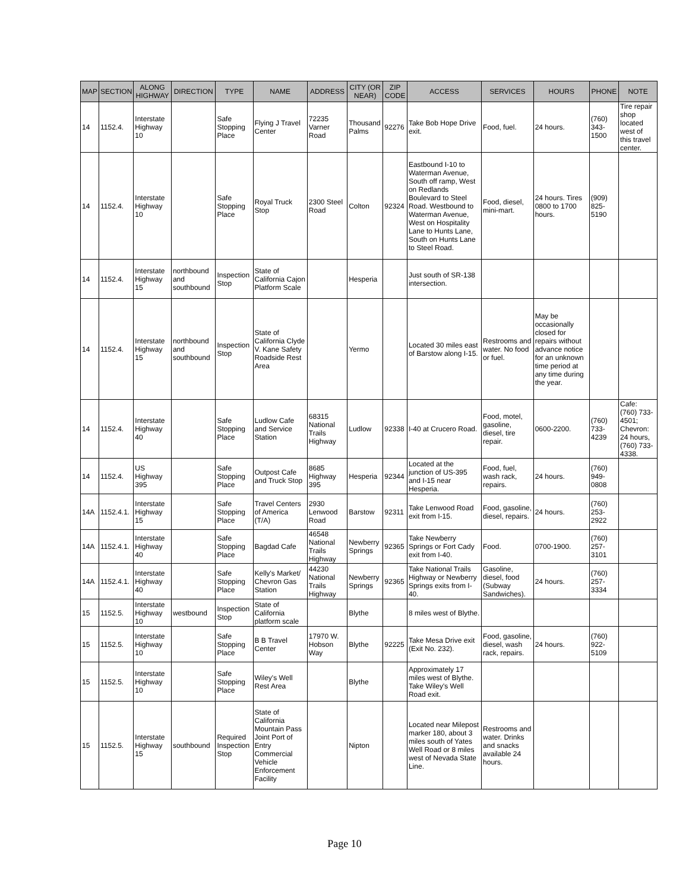| MAP | SECTION | ALONG HIGHWAY | DIRECTION | TYPE | NAME | ADDRESS | CITY (OR NEAR) | ZIP CODE | ACCESS | SERVICES | HOURS | PHONE | NOTE |
| --- | --- | --- | --- | --- | --- | --- | --- | --- | --- | --- | --- | --- | --- |
| 14 | 1152.4. | Interstate Highway 10 | | Safe Stopping Place | Flying J Travel Center | 72235 Varner Road | Thousand Palms | 92276 | Take Bob Hope Drive exit. | Food, fuel. | 24 hours. | (760) 343-1500 | Tire repair shop located west of this travel center. |
| 14 | 1152.4. | Interstate Highway 10 | | Safe Stopping Place | Royal Truck Stop | 2300 Steel Road | Colton | 92324 | Eastbound I-10 to Waterman Avenue, South off ramp, West on Redlands Boulevard to Steel Road. Westbound to Waterman Avenue, West on Hospitality Lane to Hunts Lane, South on Hunts Lane to Steel Road. | Food, diesel, mini-mart. | 24 hours. Tires 0800 to 1700 hours. | (909) 825-5190 | |
| 14 | 1152.4. | Interstate Highway 15 | northbound and southbound | Inspection Stop | State of California Cajon Platform Scale | | Hesperia | | Just south of SR-138 intersection. | | | | |
| 14 | 1152.4. | Interstate Highway 15 | northbound and southbound | Inspection Stop | State of California Clyde V. Kane Safety Roadside Rest Area | | Yermo | | Located 30 miles east of Barstow along I-15. | Restrooms and water. No food or fuel. | May be occasionally closed for repairs without advance notice for an unknown time period at any time during the year. | | |
| 14 | 1152.4. | Interstate Highway 40 | | Safe Stopping Place | Ludlow Cafe and Service Station | 68315 National Trails Highway | Ludlow | 92338 | I-40 at Crucero Road. | Food, motel, gasoline, diesel, tire repair. | 0600-2200. | (760) 733-4239 | Cafe: (760) 733-4501; Chevron: 24 hours, (760) 733-4338. |
| 14 | 1152.4. | US Highway 395 | | Safe Stopping Place | Outpost Cafe and Truck Stop | 8685 Highway 395 | Hesperia | 92344 | Located at the junction of US-395 and I-15 near Hesperia. | Food, fuel, wash rack, repairs. | 24 hours. | (760) 949-0808 | |
| 14A | 1152.4.1. | Interstate Highway 15 | | Safe Stopping Place | Travel Centers of America (T/A) | 2930 Lenwood Road | Barstow | 92311 | Take Lenwood Road exit from I-15. | Food, gasoline, diesel, repairs. | 24 hours. | (760) 253-2922 | |
| 14A | 1152.4.1. | Interstate Highway 40 | | Safe Stopping Place | Bagdad Cafe | 46548 National Trails Highway | Newberry Springs | 92365 | Take Newberry Springs or Fort Cady exit from I-40. | Food. | 0700-1900. | (760) 257-3101 | |
| 14A | 1152.4.1. | Interstate Highway 40 | | Safe Stopping Place | Kelly's Market/ Chevron Gas Station | 44230 National Trails Highway | Newberry Springs | 92365 | Take National Trails Highway or Newberry Springs exits from I-40. | Gasoline, diesel, food (Subway Sandwiches). | 24 hours. | (760) 257-3334 | |
| 15 | 1152.5. | Interstate Highway 10 | westbound | Inspection Stop | State of California platform scale | | Blythe | | 8 miles west of Blythe. | | | | |
| 15 | 1152.5. | Interstate Highway 10 | | Safe Stopping Place | B B Travel Center | 17970 W. Hobson Way | Blythe | 92225 | Take Mesa Drive exit (Exit No. 232). | Food, gasoline, diesel, wash rack, repairs. | 24 hours. | (760) 922-5109 | |
| 15 | 1152.5. | Interstate Highway 10 | | Safe Stopping Place | Wiley's Well Rest Area | | Blythe | | Approximately 17 miles west of Blythe. Take Wiley's Well Road exit. | | | | |
| 15 | 1152.5. | Interstate Highway 15 | southbound | Required Inspection Stop | State of California Mountain Pass Joint Port of Entry Commercial Vehicle Enforcement Facility | | Nipton | | Located near Milepost marker 180, about 3 miles south of Yates Well Road or 8 miles west of Nevada State Line. | Restrooms and water. Drinks and snacks available 24 hours. | | | |
Page 10